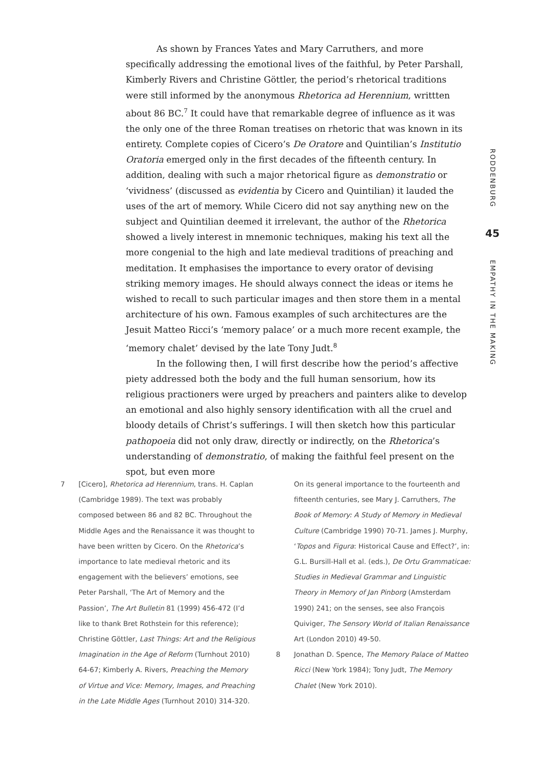As shown by Frances Yates and Mary Carruthers, and more specifically addressing the emotional lives of the faithful, by Peter Parshall, Kimberly Rivers and Christine Göttler, the period’s rhetorical traditions were still informed by the anonymous Rhetorica ad Herennium, writtten about 86 BC.<sup>7</sup> It could have that remarkable degree of influence as it was the only one of the three Roman treatises on rhetoric that was known in its entirety. Complete copies of Cicero’s De Oratore and Quintilian’s Institutio Oratoria emerged only in the first decades of the fifteenth century. In addition, dealing with such a major rhetorical figure as demonstratio or ‘vividness’ (discussed as evidentia by Cicero and Quintilian) it lauded the uses of the art of memory. While Cicero did not say anything new on the subject and Quintilian deemed it irrelevant, the author of the Rhetorica showed a lively interest in mnemonic techniques, making his text all the more congenial to the high and late medieval traditions of preaching and meditation. It emphasises the importance to every orator of devising striking memory images. He should always connect the ideas or items he wished to recall to such particular images and then store them in a mental architecture of his own. Famous examples of such architectures are the Jesuit Matteo Ricci’s ‘memory palace’ or a much more recent example, the ‘memory chalet’ devised by the late Tony Judt.<sup>8</sup>
In the following then, I will first describe how the period’s affective piety addressed both the body and the full human sensorium, how its religious practioners were urged by preachers and painters alike to develop an emotional and also highly sensory identification with all the cruel and bloody details of Christ’s sufferings. I will then sketch how this particular pathopoeia did not only draw, directly or indirectly, on the Rhetorica’s understanding of demonstratio, of making the faithful feel present on the spot, but even more
RODDENBURG
45
EMPATHY IN THE MAKING
7 [Cicero], Rhetorica ad Herennium, trans. H. Caplan (Cambridge 1989). The text was probably composed between 86 and 82 BC. Throughout the Middle Ages and the Renaissance it was thought to have been written by Cicero. On the Rhetorica’s importance to late medieval rhetoric and its engagement with the believers’ emotions, see Peter Parshall, ‘The Art of Memory and the Passion’, The Art Bulletin 81 (1999) 456-472 (I’d like to thank Bret Rothstein for this reference); Christine Göttler, Last Things: Art and the Religious Imagination in the Age of Reform (Turnhout 2010) 64-67; Kimberly A. Rivers, Preaching the Memory of Virtue and Vice: Memory, Images, and Preaching in the Late Middle Ages (Turnhout 2010) 314-320.
On its general importance to the fourteenth and fifteenth centuries, see Mary J. Carruthers, The Book of Memory: A Study of Memory in Medieval Culture (Cambridge 1990) 70-71. James J. Murphy, ‘Topos and Figura: Historical Cause and Effect?’, in: G.L. Bursill-Hall et al. (eds.), De Ortu Grammaticae: Studies in Medieval Grammar and Linguistic Theory in Memory of Jan Pinborg (Amsterdam 1990) 241; on the senses, see also François Quiviger, The Sensory World of Italian Renaissance Art (London 2010) 49-50.
8 Jonathan D. Spence, The Memory Palace of Matteo Ricci (New York 1984); Tony Judt, The Memory Chalet (New York 2010).